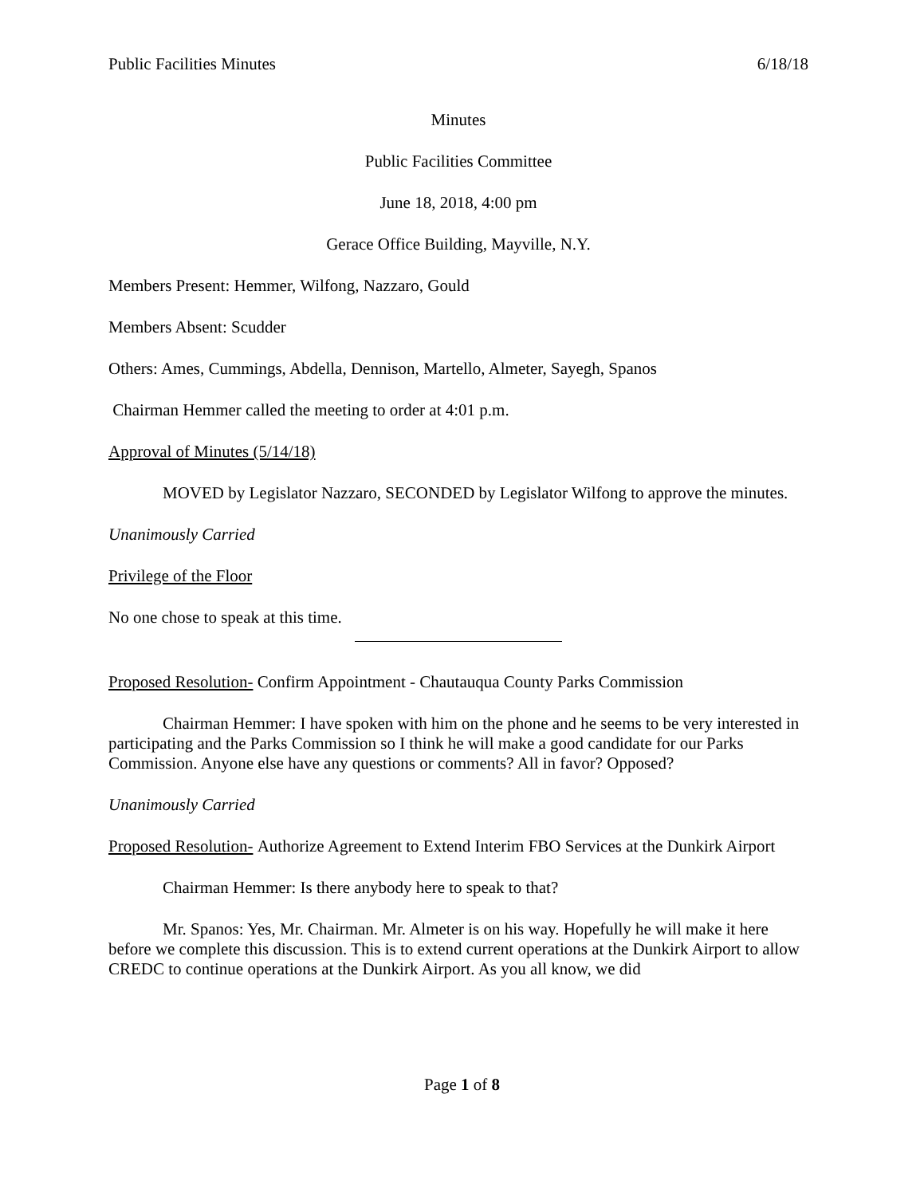Public Facilities Minutes 6/18/18
Minutes
Public Facilities Committee
June 18, 2018, 4:00 pm
Gerace Office Building, Mayville, N.Y.
Members Present: Hemmer, Wilfong, Nazzaro, Gould
Members Absent: Scudder
Others: Ames, Cummings, Abdella, Dennison, Martello, Almeter, Sayegh, Spanos
Chairman Hemmer called the meeting to order at 4:01 p.m.
Approval of Minutes (5/14/18)
MOVED by Legislator Nazzaro, SECONDED by Legislator Wilfong to approve the minutes.
Unanimously Carried
Privilege of the Floor
No one chose to speak at this time.
Proposed Resolution- Confirm Appointment - Chautauqua County Parks Commission
Chairman Hemmer: I have spoken with him on the phone and he seems to be very interested in participating and the Parks Commission so I think he will make a good candidate for our Parks Commission. Anyone else have any questions or comments? All in favor? Opposed?
Unanimously Carried
Proposed Resolution- Authorize Agreement to Extend Interim FBO Services at the Dunkirk Airport
Chairman Hemmer: Is there anybody here to speak to that?
Mr. Spanos: Yes, Mr. Chairman. Mr. Almeter is on his way. Hopefully he will make it here before we complete this discussion. This is to extend current operations at the Dunkirk Airport to allow CREDC to continue operations at the Dunkirk Airport. As you all know, we did
Page 1 of 8